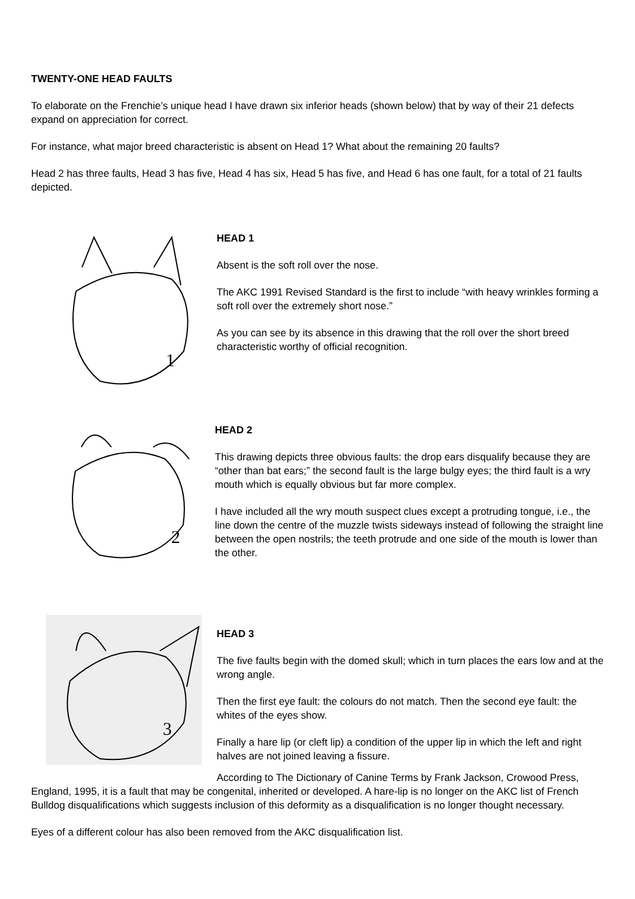TWENTY-ONE HEAD FAULTS
To elaborate on the Frenchie’s unique head I have drawn six inferior heads (shown below) that by way of their 21 defects expand on appreciation for correct.
For instance, what major breed characteristic is absent on Head 1? What about the remaining 20 faults?
Head 2 has three faults, Head 3 has five, Head 4 has six, Head 5 has five, and Head 6 has one fault, for a total of 21 faults depicted.
1
HEAD 1
Absent is the soft roll over the nose.
The AKC 1991 Revised Standard is the first to include “with heavy wrinkles forming a soft roll over the extremely short nose.”
As you can see by its absence in this drawing that the roll over the short breed characteristic worthy of official recognition.
2
HEAD 2
This drawing depicts three obvious faults: the drop ears disqualify because they are “other than bat ears;” the second fault is the large bulgy eyes; the third fault is a wry mouth which is equally obvious but far more complex.
I have included all the wry mouth suspect clues except a protruding tongue, i.e., the line down the centre of the muzzle twists sideways instead of following the straight line between the open nostrils; the teeth protrude and one side of the mouth is lower than the other.
3
HEAD 3
The five faults begin with the domed skull; which in turn places the ears low and at the wrong angle.
Then the first eye fault: the colours do not match. Then the second eye fault: the whites of the eyes show.
Finally a hare lip (or cleft lip) a condition of the upper lip in which the left and right halves are not joined leaving a fissure.
According to The Dictionary of Canine Terms by Frank Jackson, Crowood Press, England, 1995, it is a fault that may be congenital, inherited or developed. A hare-lip is no longer on the AKC list of French Bulldog disqualifications which suggests inclusion of this deformity as a disqualification is no longer thought necessary.
Eyes of a different colour has also been removed from the AKC disqualification list.